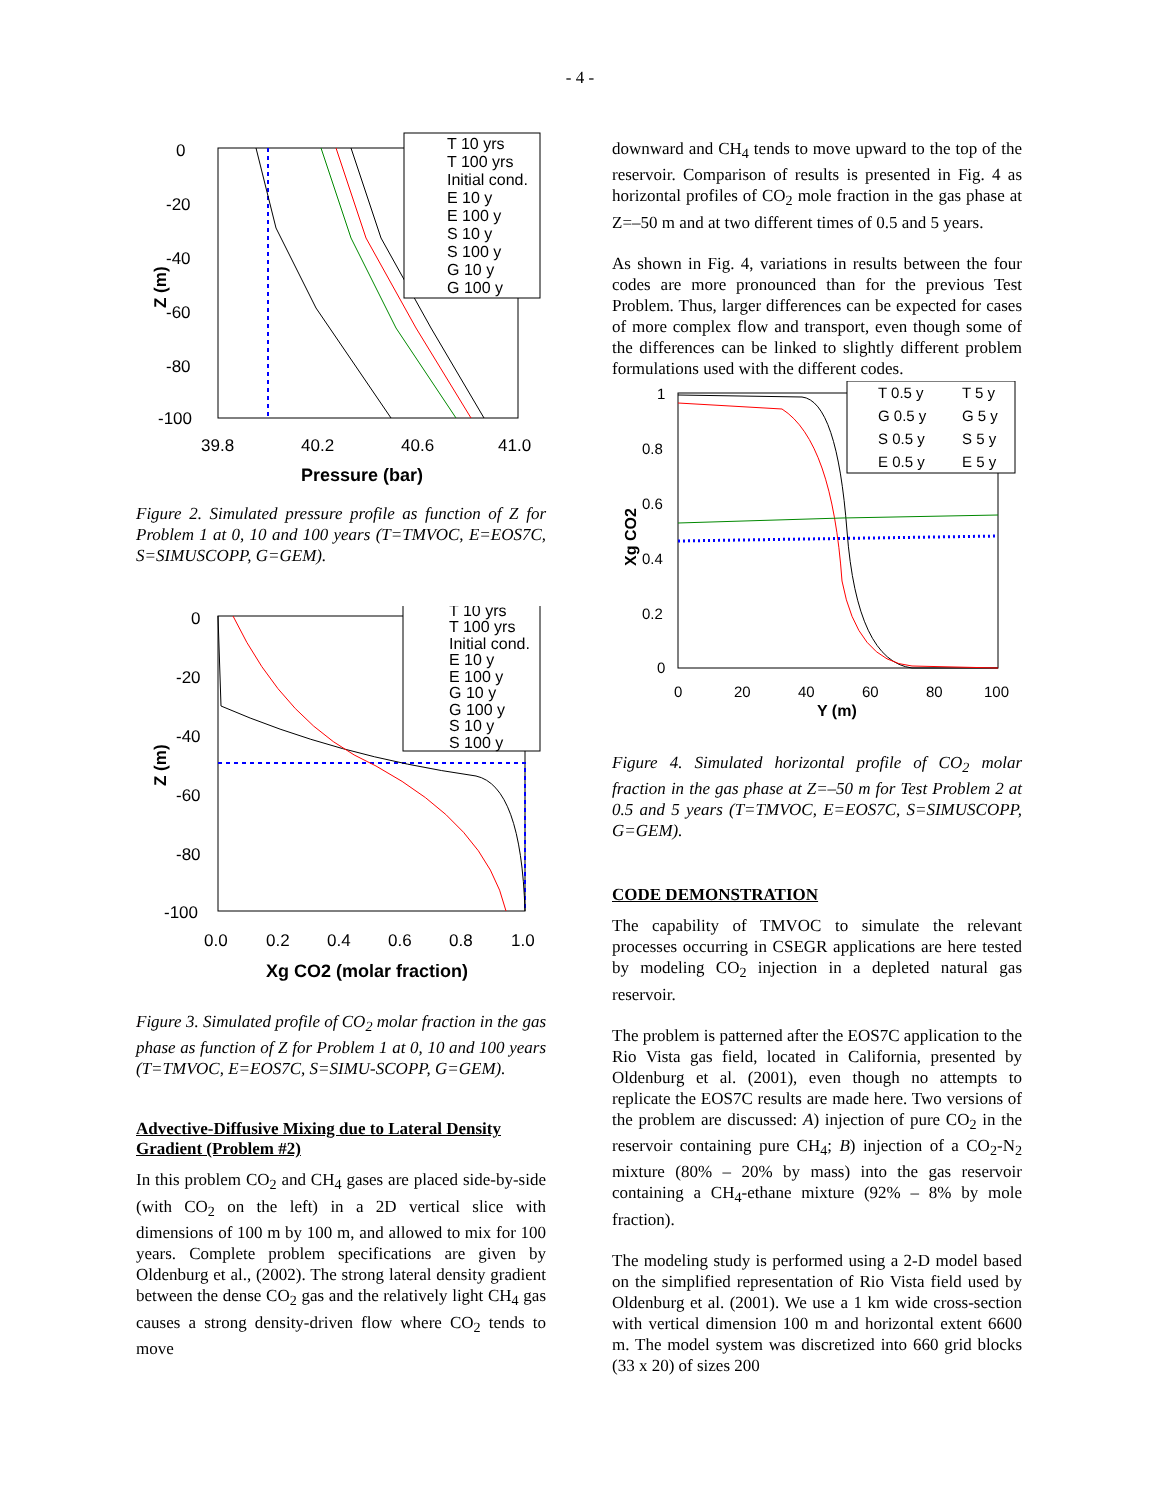- 4 -
0
-20
-40
-60
-80
-100
39.8
40.2
40.6
41.0
Pressure (bar)
Z (m)
T 10 yrs
T 100 yrs
Initial cond.
E 10 y
E 100 y
S 10 y
S 100 y
G 10 y
G 100 y
Figure 2. Simulated pressure profile as function of Z for Problem 1 at 0, 10 and 100 years (T=TMVOC, E=EOS7C, S=SIMUSCOPP, G=GEM).
0
-20
-40
-60
-80
-100
0.0
0.2
0.4
0.6
0.8
1.0
Xg CO2 (molar fraction)
Z (m)
T 10 yrs
T 100 yrs
Initial cond.
E 10 y
E 100 y
G 10 y
G 100 y
S 10 y
S 100 y
Figure 3. Simulated profile of CO<sub>2</sub> molar fraction in the gas phase as function of Z for Problem 1 at 0, 10 and 100 years (T=TMVOC, E=EOS7C, S=SIMU-SCOPP, G=GEM).
Advective-Diffusive Mixing due to Lateral Density Gradient (Problem #2)
In this problem CO<sub>2</sub> and CH<sub>4</sub> gases are placed side-by-side (with CO<sub>2</sub> on the left) in a 2D vertical slice with dimensions of 100 m by 100 m, and allowed to mix for 100 years. Complete problem specifications are given by Oldenburg et al., (2002). The strong lateral density gradient between the dense CO<sub>2</sub> gas and the relatively light CH<sub>4</sub> gas causes a strong density-driven flow where CO<sub>2</sub> tends to move
downward and CH<sub>4</sub> tends to move upward to the top of the reservoir. Comparison of results is presented in Fig. 4 as horizontal profiles of CO<sub>2</sub> mole fraction in the gas phase at Z=–50 m and at two different times of 0.5 and 5 years.
As shown in Fig. 4, variations in results between the four codes are more pronounced than for the previous Test Problem. Thus, larger differences can be expected for cases of more complex flow and transport, even though some of the differences can be linked to slightly different problem formulations used with the different codes.
1
0.8
0.6
0.4
0.2
0
0
20
40
60
80
100
Y (m)
Xg CO2
T 0.5 y
T 5 y
G 0.5 y
G 5 y
S 0.5 y
S 5 y
E 0.5 y
E 5 y
Figure 4. Simulated horizontal profile of CO<sub>2</sub> molar fraction in the gas phase at Z=–50 m for Test Problem 2 at 0.5 and 5 years (T=TMVOC, E=EOS7C, S=SIMUSCOPP, G=GEM).
CODE DEMONSTRATION
The capability of TMVOC to simulate the relevant processes occurring in CSEGR applications are here tested by modeling CO<sub>2</sub> injection in a depleted natural gas reservoir.
The problem is patterned after the EOS7C application to the Rio Vista gas field, located in California, presented by Oldenburg et al. (2001), even though no attempts to replicate the EOS7C results are made here. Two versions of the problem are discussed: A) injection of pure CO<sub>2</sub> in the reservoir containing pure CH<sub>4</sub>; B) injection of a CO<sub>2</sub>-N<sub>2</sub> mixture (80% – 20% by mass) into the gas reservoir containing a CH<sub>4</sub>-ethane mixture (92% – 8% by mole fraction).
The modeling study is performed using a 2-D model based on the simplified representation of Rio Vista field used by Oldenburg et al. (2001). We use a 1 km wide cross-section with vertical dimension 100 m and horizontal extent 6600 m. The model system was discretized into 660 grid blocks (33 x 20) of sizes 200